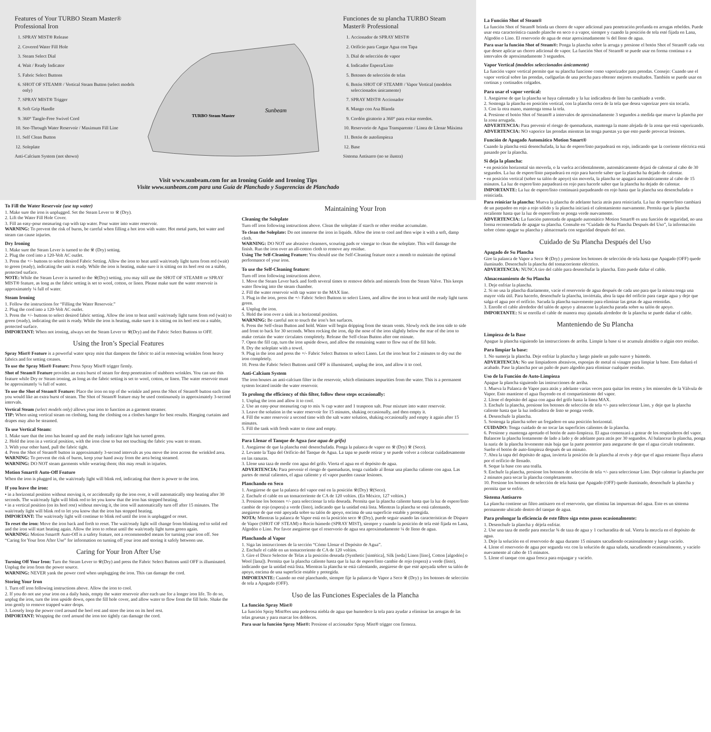La Función Shot of Steam®
La función Shot of Steam® brinda un chorro de vapor adicional para penetración profunda en arrugas rebeldes. Puede usar esta característica cuando planche en seco o a vapor, siempre y cuando la posición de tela esté fijada en Lana, Algodón o Lino. El reservorio de agua de estar aproximadamente ¼ del lleno de agua.
Para usar la función Shot of Steam®: Ponga la plancha sobre la arruga y presione el botón Shot of Steam® cada vez que desee aplicar un chorro adicional de vapor. La función Shot of Steam® se puede usar en forma continua o a intervalos de aproximadamente 3 segundos.
Vapor Vertical (modelos seleccionados únicamente)
La función vapor vertical permite que su plancha funcione como vaporizador para prendas. Consejo: Cuando use el vapor vertical sobre las prendas, cuélguelas de una percha para obtener mejores resultados. También se puede usar en cortinas y cortinados colgados.
Para usar el vapor vertical:
1. Asegúrese de que la plancha se haya calentado y la luz indicadora de listo ha cambiado a verde.
2. Sostenga la plancha en posición vertical, con la plancha cerca de la tela que desea vaporizar pero sin tocarla.
3. Con la otra mano, mantenga tensa la tela.
4. Presione el botón Shot of Steam® a intervalos de aproximadamente 3 segundos a medida que mueve la plancha por la zona arrugada.
ADVERTENCIA: Para prevenir el riesgo de quemaduras, mantenga la mano alejada de la zona que está vaporizando.
ADVERTENCIA: NO vaporice las prendas mientras las tenga puestas ya que esto puede provocar lesiones.
Función de Apagado Automático Motion Smart®
Cuando la plancha está desenchufada, la luz de espere/listo parpadeará en rojo, indicando que la corriente eléctrica está pasando por la plancha.
Si deja la plancha:
• en posición horizontal sin moverla, o la vuelca accidentalmente, automáticamente dejará de calentar al cabo de 30 segundos. La luz de espere/listo parpadeará en rojo para hacerle saber que la plancha ha dejado de calentar.
• en posición vertical (sobre su talón de apoyo) sin moverla, la plancha se apagará automáticamente al cabo de 15 minutos. La luz de espere/listo parpadeará en rojo para hacerle saber que la plancha ha dejado de calentar.
IMPORTANTE: La luz de espere/listo continuará parpadeando en rojo hasta que la plancha sea desenchufada o reiniciada.
Para reiniciar la plancha: Mueva la plancha de adelante hacia atrás para reiniciarla. La luz de espere/listo cambiará de un parpadeo en rojo a rojo sólido y la plancha iniciará el calentamiento nuevamente. Permita que la plancha recaliente hasta que la luz de espere/listo se ponga verde nuevamente.
ADVERTENCIA: La función patentada de apagado automático Motion Smart® es una función de seguridad, no una forma recomendada de apagar su plancha. Consulte en “Cuidado de Su Plancha Después del Uso”, la información sobre cómo apagar su plancha y almacenarla con seguridad después del uso.
Cuidado de Su Plancha Después del Uso
Apagado de Su Plancha
Gire la palanca de Vapor a Seco ※ (Dry) y presione los botones de selección de tela hasta que Apagado (OFF) quede iluminado. Desenchufe la plancha del tomacorriente eléctrico.
ADVERTENCIA: NUNCA tire del cable para desenchufar la plancha. Esto puede dañar el cable.
Almacenamiento de Su Plancha
1. Deje enfriar la plancha.
2. Si no usa la plancha diariamente, vacíe el reservorio de agua después de cada uso para que la misma tenga una mayor vida útil. Para hacerlo, desenchufe la plancha, inviértala, abra la tapa del orificio para cargar agua y deje que salga el agua por el orificio. Sacuda la plancha suavemente para eliminar las gotas de agua retenidas.
3. Enrolle el cable alrededor del talón de apoyo y almacene la plancha parada sobre su talón de apoyo.
IMPORTANTE: Si se enrolla el cable de manera muy ajustada alrededor de la plancha se puede dañar el cable.
Manteniendo de Su Plancha
Limpieza de la Base
Apague la plancha siguiendo las instrucciones de arriba. Limpie la base si se acumula almidón o algún otro residuo.
Para limpiar la base:
1. No sumerja la plancha. Deje enfriar la plancha y luego pásele un paño suave y húmedo.
ADVERTENCIA: No use limpiadores abrasivos, esponjas de metal ni vinagre para limpiar la base. Esto dañará el acabado. Pase la plancha por un paño de puro algodón para eliminar cualquier residuo.
Uso de la Función de Auto-Limpieza
Apague la plancha siguiendo las instrucciones de arriba.
1. Mueva la Palanca de Vapor para atrás y adelante varias veces para quitar los restos y los minerales de la Válvula de Vapor. Esto mantiene el agua fluyendo en el compartimiento del vapor.
2. Llene el depósito del agua con agua del grifo hasta la línea MAX.
3. Enchufe la plancha, presione los botones de selección de tela +/- para seleccionar Lino, y deje que la plancha caliente hasta que la luz indicadora de listo se ponga verde.
4. Desenchufe la plancha.
5. Sostenga la plancha sobre un fregadero en una posición horizontal.
CUIDADO: Tenga cuidado de no tocar las superficies calientes de la plancha.
6. Presione y mantenga apretado el botón de auto-limpieza. El agua comenzará a gotear de los respiraderos del vapor. Balancee la plancha lentamente de lado a lado y de adelante para atrás por 30 segundos. Al balancear la plancha, ponga la nariz de la plancha levemente más baja que la parte posterior para asegurarse de que el agua circule totalmente. Suelte el botón de auto-limpieza después de un minuto.
7. Abra la tapa del depósito de agua, invierta la posición de la plancha al revés y deje que el agua restante fluya afuera por el orificio de llenado.
8. Seque la base con una toalla.
9. Enchufe la plancha, presione los botones de selección de tela +/- para seleccionar Lino. Deje calentar la plancha por 2 minutos para secar la plancha completamente.
10. Presione los botones de selección de tela hasta que Apagado (OFF) quede iluminado, desenchufe la plancha y permita que se enfríe.
Sistema Antisarro
La plancha contiene un filtro antisarro en el reservorio, que elimina las impurezas del agua. Este es un sistema permanente ubicado dentro del tanque de agua.
Para prolongar la eficiencia de este filtro siga estos pasos ocasionalmente:
1. Desenchufe la plancha y déjela enfriar.
2. Use una taza de medir para mezclar ¾ de taza de agua y 1 cucharadita de sal. Vierta la mezcla en el depósito de agua.
3. Deje la solución en el reservorio de agua durante 15 minutos sacudiendo ocasionalmente y luego vacíelo.
4. Llene el reservorio de agua por segunda vez con la solución de agua salada, sacudiendo ocasionalmente, y vacíelo nuevamente al cabo de 15 minutos.
5. Llene el tanque con agua fresca para enjuagar y vacíelo.
Features of Your TURBO Steam Master® Professional Iron
1. SPRAY MIST® Release
2. Covered Water Fill Hole
3. Steam Select Dial
4. Wait / Ready Indicator
5. Fabric Select Buttons
6. SHOT OF STEAM® / Vertical Steam Button (select models only)
7. SPRAY MIST® Trigger
8. Soft Grip Handle
9. 360° Tangle-Free Swivel Cord
10. See-Through Water Reservoir / Maximum Fill Line
11. Self Clean Button
12. Soleplate
Anti-Calcium System (not shown)
Sunbeam
TURBO Steam Master
Funciones de su plancha TURBO Steam Master® Professional
1. Accionador de SPRAY MIST®
2. Orificio para Cargar Agua con Tapa
3. Dial de selección de vapor
4. Indicador Espera/Listo
5. Botones de selección de telas
6. Botón SHOT OF STEAM® / Vapor Vertical (modelos seleccionados únicamente)
7. SPRAY MIST® Accionador
8. Mango con Asa Blanda
9. Cordón giratorio a 360° para evitar enredos.
10. Reservorio de Agua Transparente / Linea de Llenar Máxima
11. Botón de autolimpieza
12. Base
Sistema Antisarro (no se ilustra)
Visit www.sunbeam.com for an Ironing Guide and Ironing Tips
Visite www.sunbeam.com para una Guía de Planchado y Sugerencias de Planchado
To Fill the Water Reservoir (use tap water)
1. Make sure the iron is unplugged. Set the Steam Lever to ※ (Dry).
2. Lift the Water Fill Hole Cover.
3. Fill an easy-pour measuring cup with tap water. Pour water into water reservoir.
WARNING: To prevent the risk of burns, be careful when filling a hot iron with water. Hot metal parts, hot water and steam can cause injuries.
Dry Ironing
1. Make sure the Steam Lever is turned to the ※ (Dry) setting.
2. Plug the cord into a 120-Volt AC outlet.
3. Press the +/- buttons to select desired Fabric Setting. Allow the iron to heat until wait/ready light turns from red (wait) to green (ready), indicating the unit is ready. While the iron is heating, make sure it is sitting on its heel rest on a stable, protected surface.
NOTE: While the Steam Lever is turned to the ※(Dry) setting, you may still use the SHOT OF STEAM® or SPRAY MIST® feature, as long as the fabric setting is set to wool, cotton, or linen. Please make sure the water reservoir is approximately ¼ full of water.
Steam Ironing
1. Follow the instructions for “Filling the Water Reservoir.”
2. Plug the cord into a 120-Volt AC outlet.
3. Press the +/- buttons to select desired fabric setting. Allow the iron to heat until wait/ready light turns from red (wait) to green (ready), indicating the unit is ready. While the iron is heating, make sure it is sitting on its heel rest on a stable, protected surface.
IMPORTANT: When not ironing, always set the Steam Lever to ※(Dry) and the Fabric Select Buttons to OFF.
Using the Iron’s Special Features
Spray Mist® Feature is a powerful water spray mist that dampens the fabric to aid in removing wrinkles from heavy fabrics and for setting creases.
To use the Spray Mist® Feature: Press Spray Mist® trigger firmly.
Shot of Steam® Feature provides an extra burst of steam for deep penetration of stubborn wrinkles. You can use this feature while Dry or Steam ironing, as long as the fabric setting is set to wool, cotton, or linen. The water reservoir must be approximately ¼ full of water.
To use the Shot of Steam® Feature: Place the iron on top of the wrinkle and press the Shot of Steam® button each time you would like an extra burst of steam. The Shot of Steam® feature may be used continuously in approximately 3-second intervals.
Vertical Steam (select models only) allows your iron to function as a garment steamer.
TIP: When using vertical steam on clothing, hang the clothing on a clothes hanger for best results. Hanging curtains and drapes may also be steamed.
To use Vertical Steam:
1. Make sure that the iron has heated up and the ready indicator light has turned green.
2. Hold the iron in a vertical position, with the iron close to but not touching the fabric you want to steam.
3. With your other hand, pull the fabric tight.
4. Press the Shot of Steam® button in approximately 3-second intervals as you move the iron across the wrinkled area.
WARNING: To prevent the risk of burns, keep your hand away from the area being steamed.
WARNING: DO NOT steam garments while wearing them; this may result in injuries.
Motion Smart® Auto-Off Feature
When the iron is plugged in, the wait/ready light will blink red, indicating that there is power to the iron.
If you leave the iron:
• in a horizontal position without moving it, or accidentally tip the iron over, it will automatically stop heating after 30 seconds. The wait/ready light will blink red to let you know that the iron has stopped heating.
• in a vertical position (on its heel rest) without moving it, the iron will automatically turn off after 15 minutes. The wait/ready light will blink red to let you know that the iron has stopped heating.
IMPORTANT: The wait/ready light will continue to blink red until the iron is unplugged or reset.
To reset the iron: Move the iron back and forth to reset. The wait/ready light will change from blinking red to solid red and the iron will start heating again. Allow the iron to reheat until the wait/ready light turns green again.
WARNING: Motion Smart® Auto-Off is a safety feature, not a recommended means for turning your iron off. See “Caring for Your Iron After Use” for information on turning off your iron and storing it safely between use.
Caring for Your Iron After Use
Turning Off Your Iron: Turn the Steam Lever to ※(Dry) and press the Fabric Select Buttons until OFF is illuminated. Unplug the iron from the power source.
WARNING: NEVER yank the power cord when unplugging the iron. This can damage the cord.
Storing Your Iron
1. Turn off iron following instructions above. Allow the iron to cool.
2. If you do not use your iron on a daily basis, empty the water reservoir after each use for a longer iron life. To do so, unplug the iron, turn the iron upside down, open the fill hole cover, and allow water to flow from the fill hole. Shake the iron gently to remove trapped water drops.
3. Loosely loop the power cord around the heel rest and store the iron on its heel rest.
IMPORTANT: Wrapping the cord around the iron too tightly can damage the cord.
Maintaining Your Iron
Cleaning the Soleplate
Turn off iron following instructions above. Clean the soleplate if starch or other residue accumulate.
To clean the Soleplate: Do not immerse the iron in liquids. Allow the iron to cool and then wipe it with a soft, damp cloth.
WARNING: DO NOT use abrasive cleansers, scouring pads or vinegar to clean the soleplate. This will damage the finish. Run the iron over an all-cotton cloth to remove any residue.
Using The Self-Cleaning Feature: You should use the Self-Cleaning feature once a month to maintain the optimal performance of your iron.
To use the Self-Cleaning feature:
Turn off iron following instructions above.
1. Move the Steam Lever back and forth several times to remove debris and minerals from the Steam Valve. This keeps water flowing into the steam chamber.
2. Fill the water reservoir with tap water to the MAX line.
3. Plug in the iron, press the +/- Fabric Select Buttons to select Linen, and allow the iron to heat until the ready light turns green.
4. Unplug the iron.
5. Hold the iron over a sink in a horizontal position.
WARNING: Be careful not to touch the iron’s hot surfaces.
6. Press the Self-clean Button and hold. Water will begin dripping from the steam vents. Slowly rock the iron side to side and front to back for 30 seconds. When rocking the iron, dip the nose of the iron slightly below the rear of the iron to make certain the water circulates completely. Release the Self-clean Button after one minute.
7. Open the fill cap, turn the iron upside down, and allow the remaining water to flow out of the fill hole.
8. Dry the soleplate with a towel.
9. Plug in the iron and press the +/- Fabric Select Buttons to select Linen. Let the iron heat for 2 minutes to dry out the iron completely.
10. Press the Fabric Select Buttons until OFF is illuminated, unplug the iron, and allow it to cool.
Anti-Calcium System
The iron houses an anti-calcium filter in the reservoir, which eliminates impurities from the water. This is a permanent system located inside the water reservoir.
To prolong the efficiency of this filter, follow these steps occasionally:
1. Unplug the iron and allow it to cool.
2. Use an easy-pour measuring cup to mix ¾ cup water and 1 teaspoon salt. Pour mixture into water reservoir.
3. Leave the solution in the water reservoir for 15 minutes, shaking occasionally, and then empty it.
4. Fill the water reservoir a second time with the salt water solution, shaking occasionally and empty it again after 15 minutes.
5. Fill the tank with fresh water to rinse and empty.
Para Llenar el Tanque de Agua (use agua de grifo)
1. Asegúrese de que la plancha esté desenchufada. Ponga la palanca de vapor en ※ (Dry) ※ (Seco).
2. Levante la Tapa del Orificio del Tanque de Agua. La tapa se puede retirar y se puede volver a colocar cuidadosamente en las ranuras.
3. Llene una taza de medir con agua del grifo. Vierta el agua en el depósito de agua.
ADVERTENCIA: Para prevenir el riesgo de quemaduras, tenga cuidado al llenar una plancha caliente con agua. Las partes de metal calientes, el agua caliente y el vapor pueden causar lesiones.
Planchando en Seco
1. Asegúrese de que la palanca del vapor esté en la posición ※(Dry) ※(Seco).
2. Enchufe el cable en un tomacorriente de CA de 120 voltios. (En México, 127 voltios.)
3. Presione los botones +/- para seleccionar la tela deseada. Permita que la plancha caliente hasta que la luz de espere/listo cambie de rojo (espera) a verde (listo), indicando que la unidad está lista. Mientras la plancha se está calentando, asegúrese de que esté apoyada sobre su talón de apoyo, encima de una superficie estable y protegida.
NOTA: Mientras la palanca de Vapor está en la posición seco ※ (Dry), puede seguir usando las características de Disparo de Vapor (SHOT OF STEAM) o Rocío húmedo (SPRAY MIST), siempre y cuando la posición de tela esté fijada en Lana, Algodón o Lino. Por favor asegúrese que el reservorio de agua sea aproximadamente ¼ de lleno de agua.
Planchando al Vapor
1. Siga las instrucciones de la sección “Cómo Llenar el Depósito de Agua”.
2. Enchufe el cable en un tomacorriente de CA de 120 voltios.
3. Gire el Disco Selector de Telas a la posición deseada (Synthetic [sintética], Silk [seda] Linen [lino], Cotton [algodón] o Wool [lana]). Permita que la plancha caliente hasta que la luz de espere/listo cambie de rojo (espera) a verde (listo), indicando que la unidad está lista. Mientras la plancha se está calentando, asegúrese de que esté apoyada sobre su talón de apoyo, encima de una superficie estable y protegida.
IMPORTANTE: Cuando no esté planchando, siempre fije la palanca de Vapor a Seco ※ (Dry) y los botones de selección de tela a Apagado (OFF).
Uso de las Funciones Especiales de la Plancha
La función Spray Mist®
La función Spray Mist®es una poderosa niebla de agua que humedece la tela para ayudar a eliminar las arrugas de las telas gruesas y para marcar los dobleces.
Para usar la función Spray Mist®: Presione el accionador Spray Mist® trigger con firmeza.